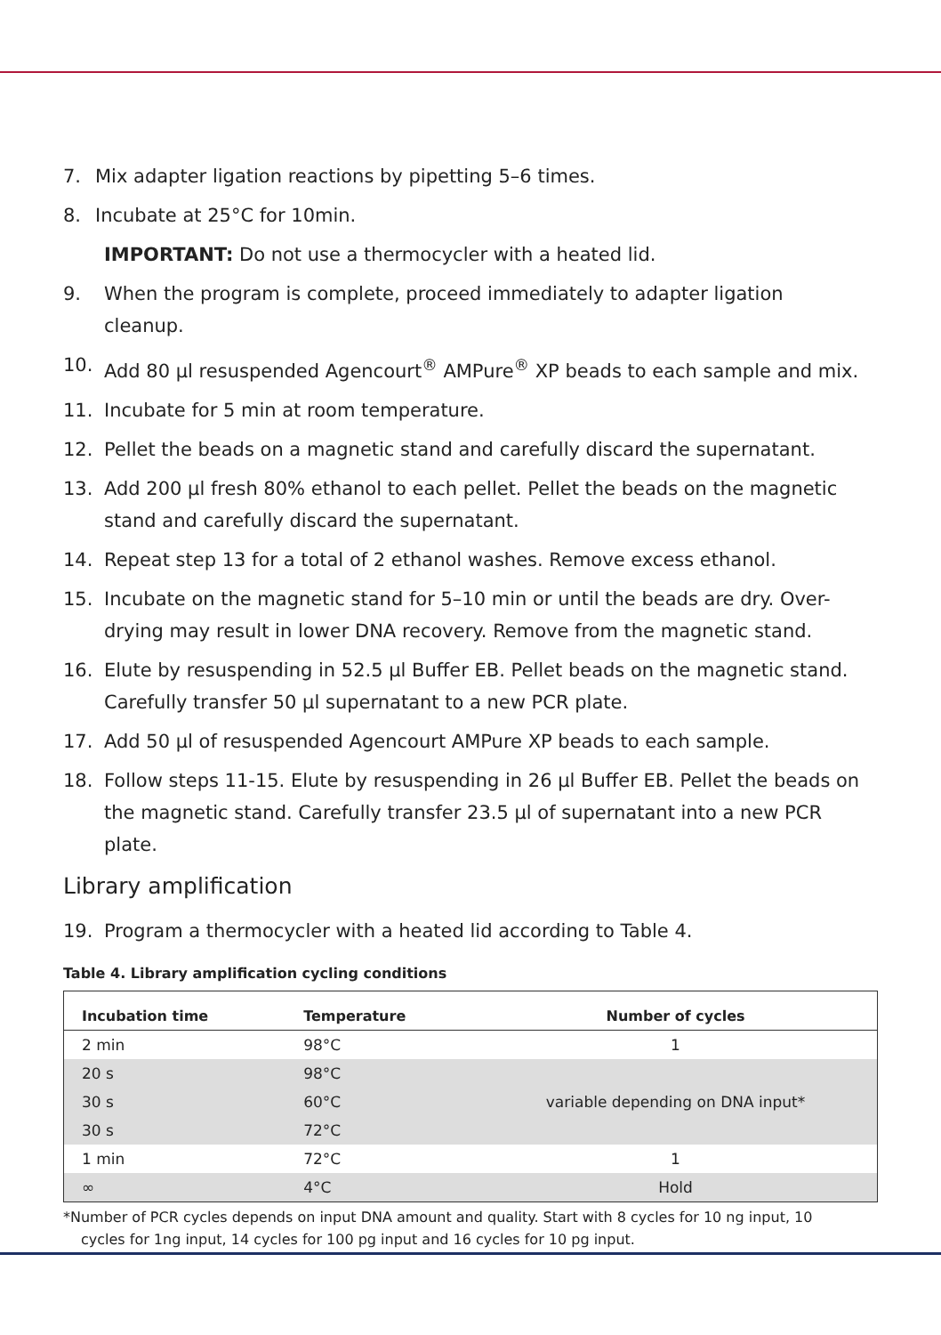7. Mix adapter ligation reactions by pipetting 5–6 times.
8. Incubate at 25°C for 10min.
IMPORTANT: Do not use a thermocycler with a heated lid.
9. When the program is complete, proceed immediately to adapter ligation cleanup.
10. Add 80 µl resuspended Agencourt<sup>®</sup> AMPure<sup>®</sup> XP beads to each sample and mix.
11. Incubate for 5 min at room temperature.
12. Pellet the beads on a magnetic stand and carefully discard the supernatant.
13. Add 200 µl fresh 80% ethanol to each pellet. Pellet the beads on the magnetic stand and carefully discard the supernatant.
14. Repeat step 13 for a total of 2 ethanol washes. Remove excess ethanol.
15. Incubate on the magnetic stand for 5–10 min or until the beads are dry. Over-drying may result in lower DNA recovery. Remove from the magnetic stand.
16. Elute by resuspending in 52.5 µl Buffer EB. Pellet beads on the magnetic stand. Carefully transfer 50 µl supernatant to a new PCR plate.
17. Add 50 µl of resuspended Agencourt AMPure XP beads to each sample.
18. Follow steps 11-15. Elute by resuspending in 26 µl Buffer EB. Pellet the beads on the magnetic stand. Carefully transfer 23.5 µl of supernatant into a new PCR plate.
Library amplification
19. Program a thermocycler with a heated lid according to Table 4.
Table 4. Library amplification cycling conditions
| Incubation time | Temperature | Number of cycles |
| --- | --- | --- |
| 2 min | 98°C | 1 |
| 20 s | 98°C | variable depending on DNA input* |
| 30 s | 60°C | |
| 30 s | 72°C | |
| 1 min | 72°C | 1 |
| ∞ | 4°C | Hold |
*Number of PCR cycles depends on input DNA amount and quality. Start with 8 cycles for 10 ng input, 10 cycles for 1ng input, 14 cycles for 100 pg input and 16 cycles for 10 pg input.